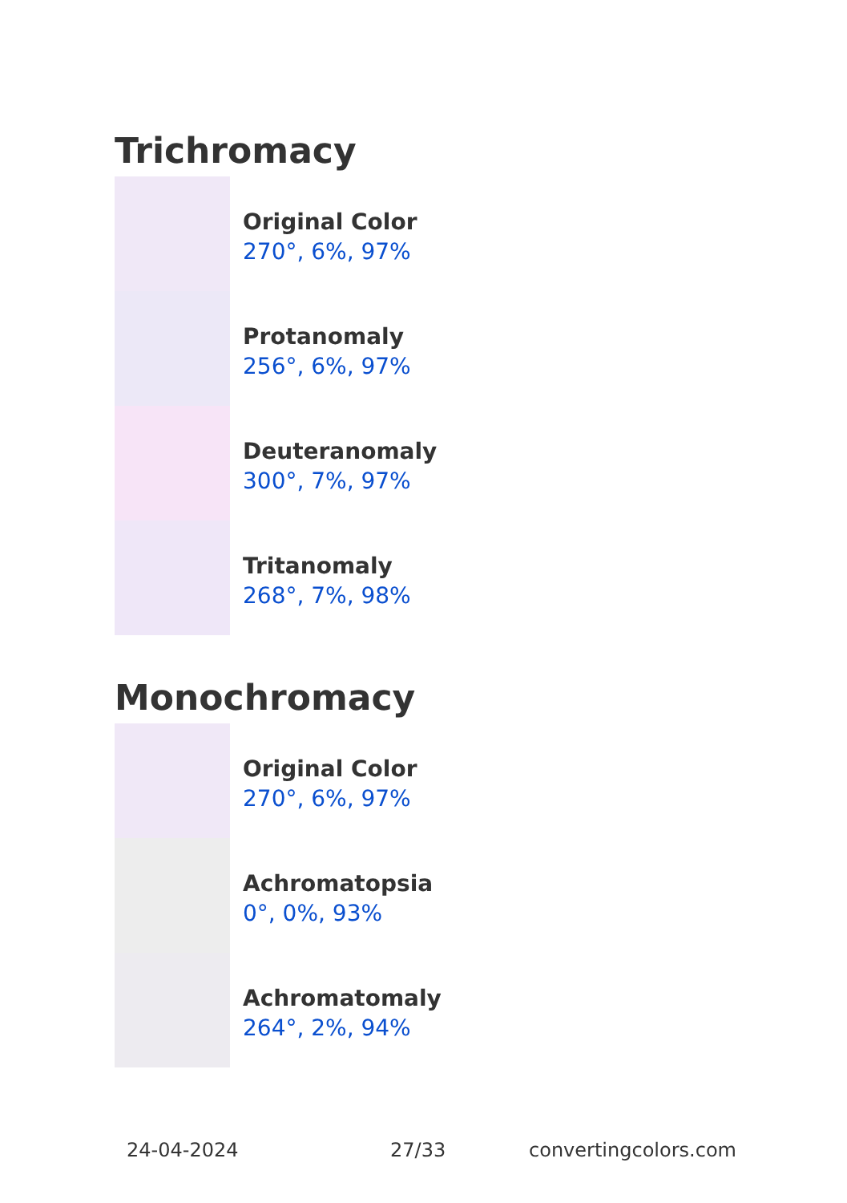Trichromacy
Original Color
270°, 6%, 97%
Protanomaly
256°, 6%, 97%
Deuteranomaly
300°, 7%, 97%
Tritanomaly
268°, 7%, 98%
Monochromacy
Original Color
270°, 6%, 97%
Achromatopsia
0°, 0%, 93%
Achromatomaly
264°, 2%, 94%
24-04-2024 27/33 convertingcolors.com